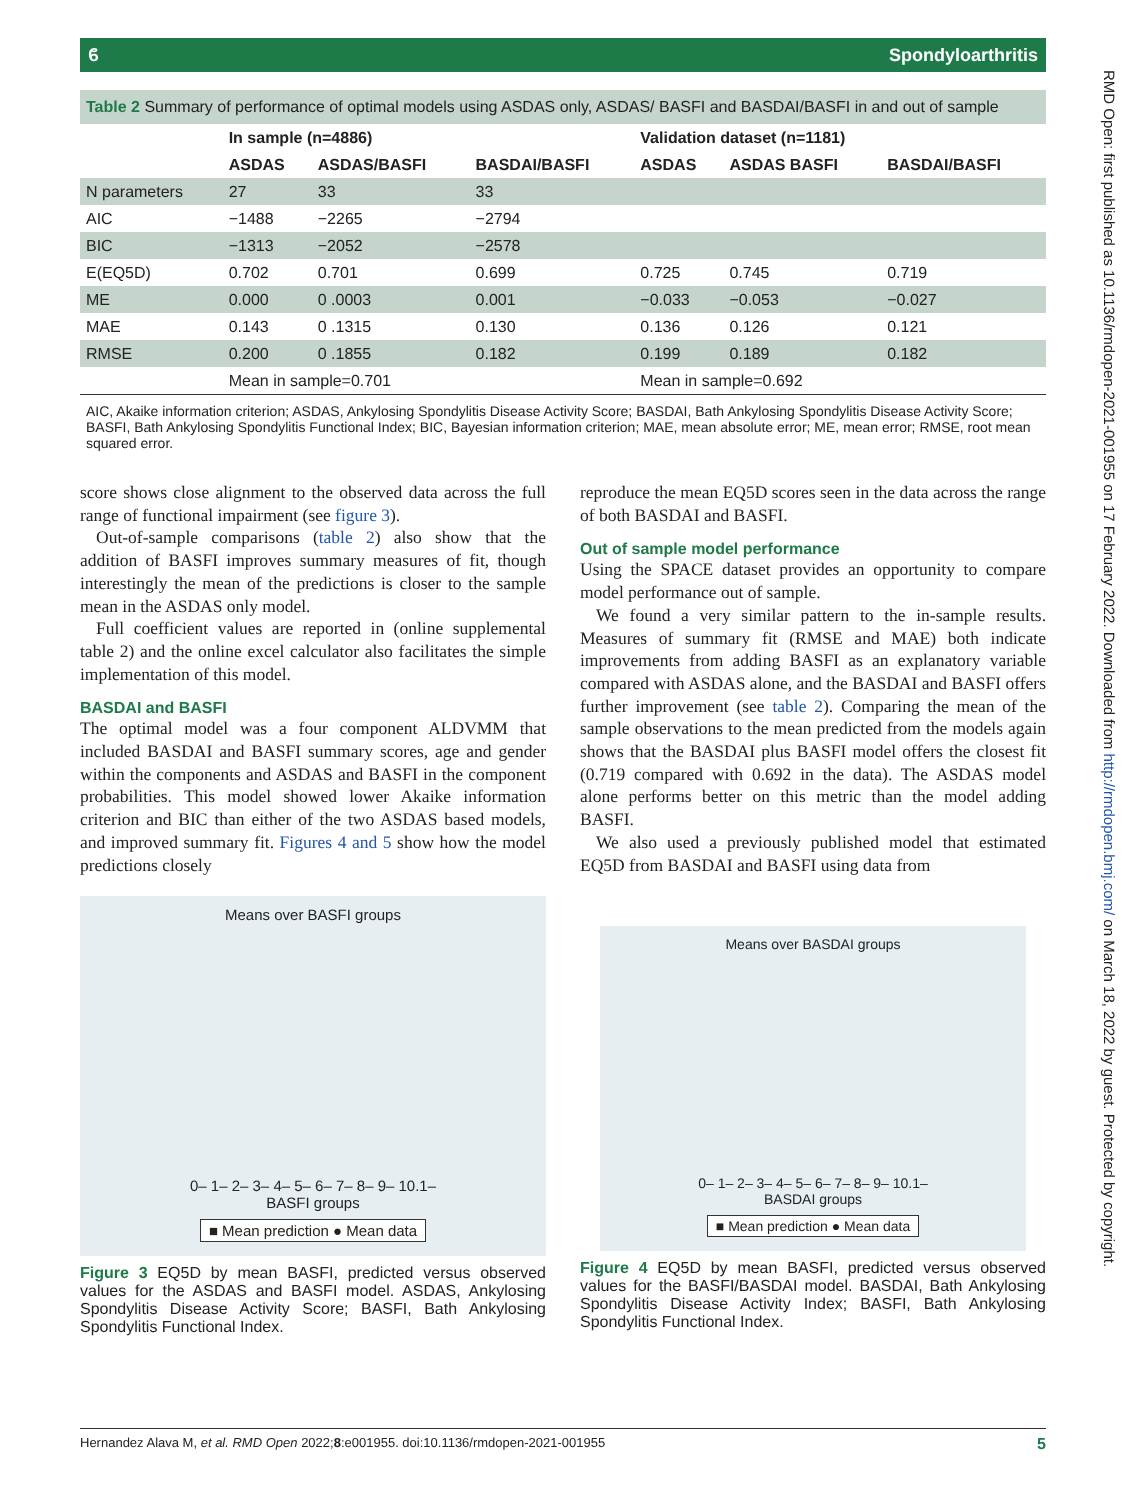RMD Open: first published as 10.1136/rmdopen-2021-001955 on 17 February 2022. Downloaded from http://rmdopen.bmj.com/ on March 18, 2022 by guest. Protected by copyright.
ϐ Spondyloarthritis
Table 2 Summary of performance of optimal models using ASDAS only, ASDAS/ BASFI and BASDAI/BASFI in and out of sample
| | In sample (n=4886) | | | Validation dataset (n=1181) | | |
| --- | --- | --- | --- | --- | --- | --- |
| | ASDAS | ASDAS/BASFI | BASDAI/BASFI | ASDAS | ASDAS BASFI | BASDAI/BASFI |
| N parameters | 27 | 33 | 33 | | | |
| AIC | −1488 | −2265 | −2794 | | | |
| BIC | −1313 | −2052 | −2578 | | | |
| E(EQ5D) | 0.702 | 0.701 | 0.699 | 0.725 | 0.745 | 0.719 |
| ME | 0.000 | 0 .0003 | 0.001 | −0.033 | −0.053 | −0.027 |
| MAE | 0.143 | 0 .1315 | 0.130 | 0.136 | 0.126 | 0.121 |
| RMSE | 0.200 | 0 .1855 | 0.182 | 0.199 | 0.189 | 0.182 |
| | Mean in sample=0.701 | | | Mean in sample=0.692 | | |
AIC, Akaike information criterion; ASDAS, Ankylosing Spondylitis Disease Activity Score; BASDAI, Bath Ankylosing Spondylitis Disease Activity Score; BASFI, Bath Ankylosing Spondylitis Functional Index; BIC, Bayesian information criterion; MAE, mean absolute error; ME, mean error; RMSE, root mean squared error.
score shows close alignment to the observed data across the full range of functional impairment (see figure 3).
Out-of-sample comparisons (table 2) also show that the addition of BASFI improves summary measures of fit, though interestingly the mean of the predictions is closer to the sample mean in the ASDAS only model.
Full coefficient values are reported in (online supplemental table 2) and the online excel calculator also facilitates the simple implementation of this model.
BASDAI and BASFI
The optimal model was a four component ALDVMM that included BASDAI and BASFI summary scores, age and gender within the components and ASDAS and BASFI in the component probabilities. This model showed lower Akaike information criterion and BIC than either of the two ASDAS based models, and improved summary fit. Figures 4 and 5 show how the model predictions closely
Means over BASFI groups
0– 1– 2– 3– 4– 5– 6– 7– 8– 9– 10.1–
BASFI groups
■ Mean prediction ● Mean data
Figure 3 EQ5D by mean BASFI, predicted versus observed values for the ASDAS and BASFI model. ASDAS, Ankylosing Spondylitis Disease Activity Score; BASFI, Bath Ankylosing Spondylitis Functional Index.
reproduce the mean EQ5D scores seen in the data across the range of both BASDAI and BASFI.
Out of sample model performance
Using the SPACE dataset provides an opportunity to compare model performance out of sample.
We found a very similar pattern to the in-sample results. Measures of summary fit (RMSE and MAE) both indicate improvements from adding BASFI as an explanatory variable compared with ASDAS alone, and the BASDAI and BASFI offers further improvement (see table 2). Comparing the mean of the sample observations to the mean predicted from the models again shows that the BASDAI plus BASFI model offers the closest fit (0.719 compared with 0.692 in the data). The ASDAS model alone performs better on this metric than the model adding BASFI.
We also used a previously published model that estimated EQ5D from BASDAI and BASFI using data from
Means over BASDAI groups
0– 1– 2– 3– 4– 5– 6– 7– 8– 9– 10.1–
BASDAI groups
■ Mean prediction ● Mean data
Figure 4 EQ5D by mean BASFI, predicted versus observed values for the BASFI/BASDAI model. BASDAI, Bath Ankylosing Spondylitis Disease Activity Index; BASFI, Bath Ankylosing Spondylitis Functional Index.
Hernandez Alava M, et al. RMD Open 2022;8:e001955. doi:10.1136/rmdopen-2021-001955 5